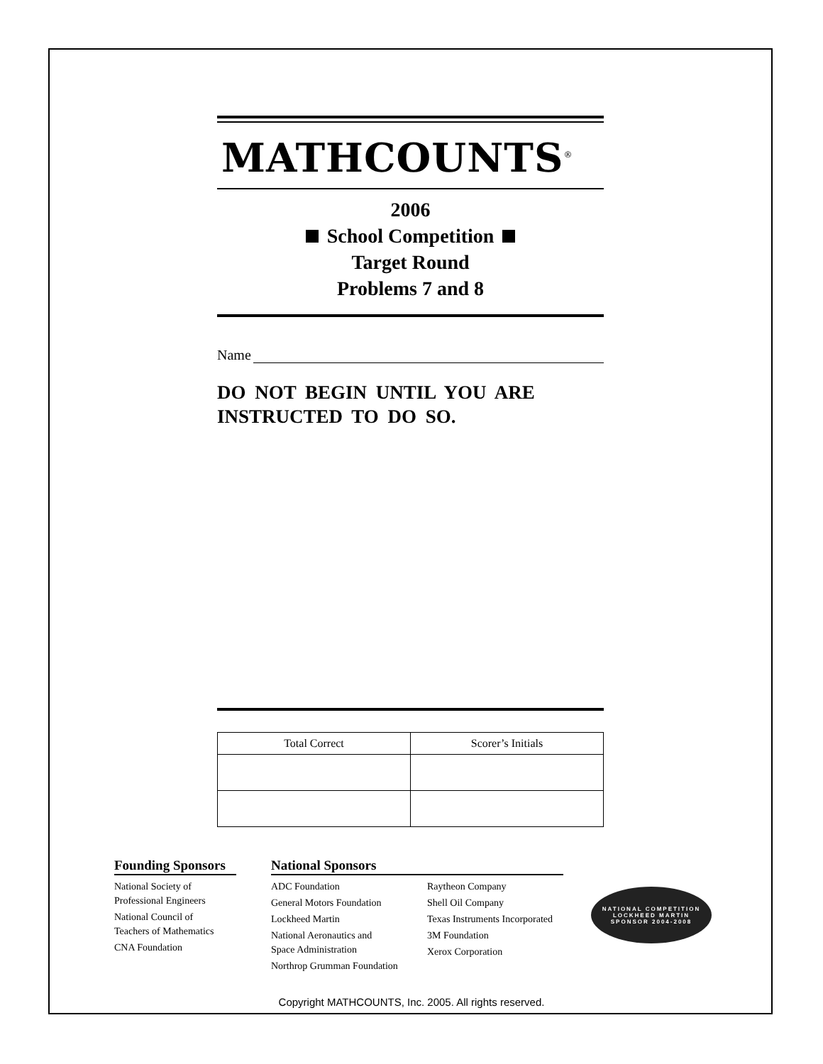MATHCOUNTS<sup>®</sup>
2006
School Competition
Target Round
Problems 7 and 8
Name
DO NOT BEGIN UNTIL YOU ARE
INSTRUCTED TO DO SO.
| Total Correct | Scorer’s Initials |
Founding Sponsors
National Society of
Professional Engineers
National Council of
Teachers of Mathematics
CNA Foundation
National Sponsors
ADC Foundation
General Motors Foundation
Lockheed Martin
National Aeronautics and
Space Administration
Northrop Grumman Foundation
Raytheon Company
Shell Oil Company
Texas Instruments Incorporated
3M Foundation
Xerox Corporation
NATIONAL COMPETITION
LOCKHEED MARTIN
SPONSOR 2004-2008
Copyright MATHCOUNTS, Inc. 2005. All rights reserved.